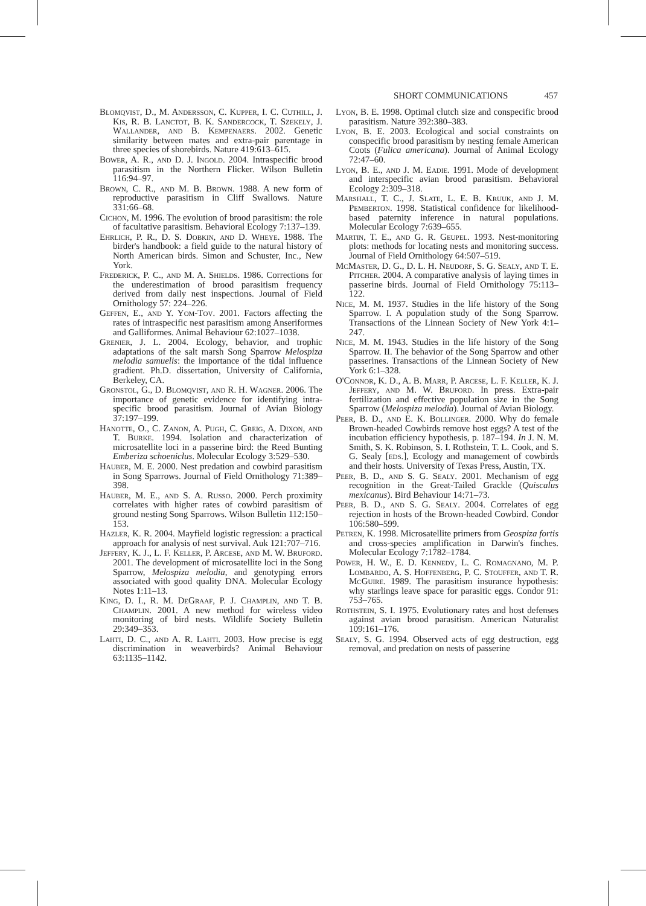SHORT COMMUNICATIONS 457
Blomqvist, D., M. Andersson, C. Kupper, I. C. Cuthill, J. Kis, R. B. Lanctot, B. K. Sandercock, T. Szekely, J. Wallander, and B. Kempenaers. 2002. Genetic similarity between mates and extra-pair parentage in three species of shorebirds. Nature 419:613–615.
Bower, A. R., and D. J. Ingold. 2004. Intraspecific brood parasitism in the Northern Flicker. Wilson Bulletin 116:94–97.
Brown, C. R., and M. B. Brown. 1988. A new form of reproductive parasitism in Cliff Swallows. Nature 331:66–68.
Cichon, M. 1996. The evolution of brood parasitism: the role of facultative parasitism. Behavioral Ecology 7:137–139.
Ehrlich, P. R., D. S. Dobkin, and D. Wheye. 1988. The birder's handbook: a field guide to the natural history of North American birds. Simon and Schuster, Inc., New York.
Frederick, P. C., and M. A. Shields. 1986. Corrections for the underestimation of brood parasitism frequency derived from daily nest inspections. Journal of Field Ornithology 57: 224–226.
Geffen, E., and Y. Yom-Tov. 2001. Factors affecting the rates of intraspecific nest parasitism among Anseriformes and Galliformes. Animal Behaviour 62:1027–1038.
Grenier, J. L. 2004. Ecology, behavior, and trophic adaptations of the salt marsh Song Sparrow Melospiza melodia samuelis: the importance of the tidal influence gradient. Ph.D. dissertation, University of California, Berkeley, CA.
Gronstol, G., D. Blomqvist, and R. H. Wagner. 2006. The importance of genetic evidence for identifying intra-specific brood parasitism. Journal of Avian Biology 37:197–199.
Hanotte, O., C. Zanon, A. Pugh, C. Greig, A. Dixon, and T. Burke. 1994. Isolation and characterization of microsatellite loci in a passerine bird: the Reed Bunting Emberiza schoeniclus. Molecular Ecology 3:529–530.
Hauber, M. E. 2000. Nest predation and cowbird parasitism in Song Sparrows. Journal of Field Ornithology 71:389–398.
Hauber, M. E., and S. A. Russo. 2000. Perch proximity correlates with higher rates of cowbird parasitism of ground nesting Song Sparrows. Wilson Bulletin 112:150–153.
Hazler, K. R. 2004. Mayfield logistic regression: a practical approach for analysis of nest survival. Auk 121:707–716.
Jeffery, K. J., L. F. Keller, P. Arcese, and M. W. Bruford. 2001. The development of microsatellite loci in the Song Sparrow, Melospiza melodia, and genotyping errors associated with good quality DNA. Molecular Ecology Notes 1:11–13.
King, D. I., R. M. DeGraaf, P. J. Champlin, and T. B. Champlin. 2001. A new method for wireless video monitoring of bird nests. Wildlife Society Bulletin 29:349–353.
Lahti, D. C., and A. R. Lahti. 2003. How precise is egg discrimination in weaverbirds? Animal Behaviour 63:1135–1142.
Lyon, B. E. 1998. Optimal clutch size and conspecific brood parasitism. Nature 392:380–383.
Lyon, B. E. 2003. Ecological and social constraints on conspecific brood parasitism by nesting female American Coots (Fulica americana). Journal of Animal Ecology 72:47–60.
Lyon, B. E., and J. M. Eadie. 1991. Mode of development and interspecific avian brood parasitism. Behavioral Ecology 2:309–318.
Marshall, T. C., J. Slate, L. E. B. Kruuk, and J. M. Pemberton. 1998. Statistical confidence for likelihood-based paternity inference in natural populations. Molecular Ecology 7:639–655.
Martin, T. E., and G. R. Geupel. 1993. Nest-monitoring plots: methods for locating nests and monitoring success. Journal of Field Ornithology 64:507–519.
McMaster, D. G., D. L. H. Neudorf, S. G. Sealy, and T. E. Pitcher. 2004. A comparative analysis of laying times in passerine birds. Journal of Field Ornithology 75:113–122.
Nice, M. M. 1937. Studies in the life history of the Song Sparrow. I. A population study of the Song Sparrow. Transactions of the Linnean Society of New York 4:1–247.
Nice, M. M. 1943. Studies in the life history of the Song Sparrow. II. The behavior of the Song Sparrow and other passerines. Transactions of the Linnean Society of New York 6:1–328.
O'Connor, K. D., A. B. Marr, P. Arcese, L. F. Keller, K. J. Jeffery, and M. W. Bruford. In press. Extra-pair fertilization and effective population size in the Song Sparrow (Melospiza melodia). Journal of Avian Biology.
Peer, B. D., and E. K. Bollinger. 2000. Why do female Brown-headed Cowbirds remove host eggs? A test of the incubation efficiency hypothesis, p. 187–194. In J. N. M. Smith, S. K. Robinson, S. I. Rothstein, T. L. Cook, and S. G. Sealy [eds.], Ecology and management of cowbirds and their hosts. University of Texas Press, Austin, TX.
Peer, B. D., and S. G. Sealy. 2001. Mechanism of egg recognition in the Great-Tailed Grackle (Quiscalus mexicanus). Bird Behaviour 14:71–73.
Peer, B. D., and S. G. Sealy. 2004. Correlates of egg rejection in hosts of the Brown-headed Cowbird. Condor 106:580–599.
Petren, K. 1998. Microsatellite primers from Geospiza fortis and cross-species amplification in Darwin's finches. Molecular Ecology 7:1782–1784.
Power, H. W., E. D. Kennedy, L. C. Romagnano, M. P. Lombardo, A. S. Hoffenberg, P. C. Stouffer, and T. R. McGuire. 1989. The parasitism insurance hypothesis: why starlings leave space for parasitic eggs. Condor 91: 753–765.
Rothstein, S. I. 1975. Evolutionary rates and host defenses against avian brood parasitism. American Naturalist 109:161–176.
Sealy, S. G. 1994. Observed acts of egg destruction, egg removal, and predation on nests of passerine